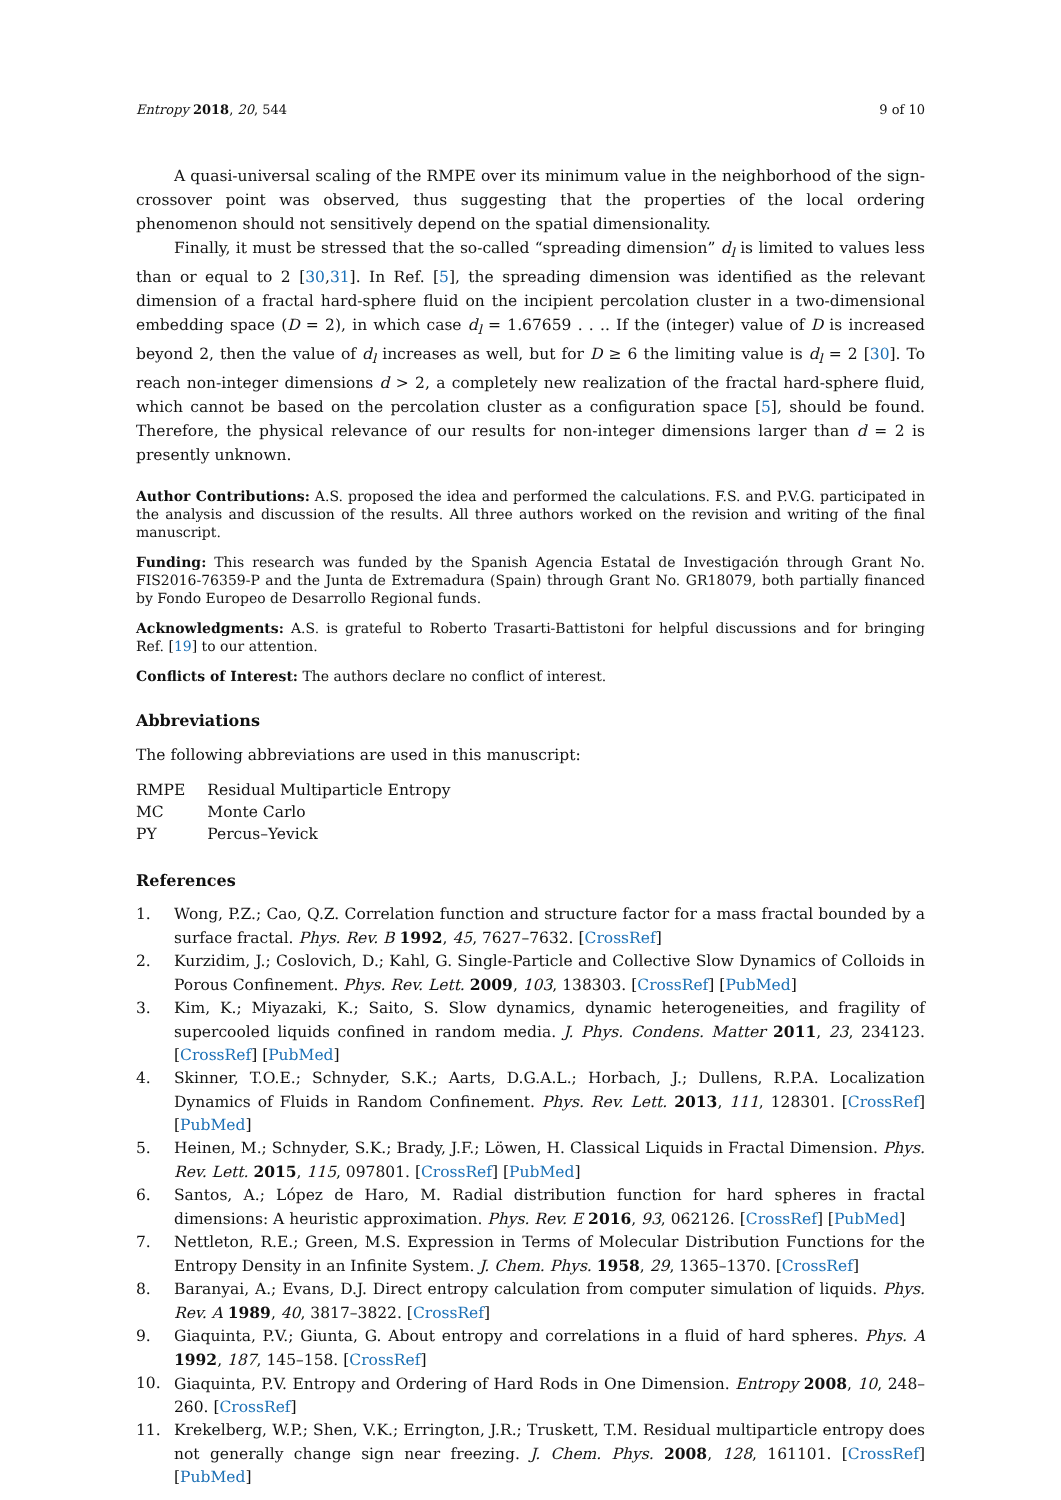Entropy 2018, 20, 544 9 of 10
A quasi-universal scaling of the RMPE over its minimum value in the neighborhood of the sign-crossover point was observed, thus suggesting that the properties of the local ordering phenomenon should not sensitively depend on the spatial dimensionality.
Finally, it must be stressed that the so-called “spreading dimension” d<sub>l</sub> is limited to values less than or equal to 2 [30,31]. In Ref. [5], the spreading dimension was identified as the relevant dimension of a fractal hard-sphere fluid on the incipient percolation cluster in a two-dimensional embedding space (D = 2), in which case d<sub>l</sub> = 1.67659 . . .. If the (integer) value of D is increased beyond 2, then the value of d<sub>l</sub> increases as well, but for D ≥ 6 the limiting value is d<sub>l</sub> = 2 [30]. To reach non-integer dimensions d > 2, a completely new realization of the fractal hard-sphere fluid, which cannot be based on the percolation cluster as a configuration space [5], should be found. Therefore, the physical relevance of our results for non-integer dimensions larger than d = 2 is presently unknown.
Author Contributions: A.S. proposed the idea and performed the calculations. F.S. and P.V.G. participated in the analysis and discussion of the results. All three authors worked on the revision and writing of the final manuscript.
Funding: This research was funded by the Spanish Agencia Estatal de Investigación through Grant No. FIS2016-76359-P and the Junta de Extremadura (Spain) through Grant No. GR18079, both partially financed by Fondo Europeo de Desarrollo Regional funds.
Acknowledgments: A.S. is grateful to Roberto Trasarti-Battistoni for helpful discussions and for bringing Ref. [19] to our attention.
Conflicts of Interest: The authors declare no conflict of interest.
Abbreviations
The following abbreviations are used in this manuscript:
| RMPE | Residual Multiparticle Entropy |
| MC | Monte Carlo |
| PY | Percus–Yevick |
References
1. Wong, P.Z.; Cao, Q.Z. Correlation function and structure factor for a mass fractal bounded by a surface fractal. Phys. Rev. B 1992, 45, 7627–7632. [CrossRef]
2. Kurzidim, J.; Coslovich, D.; Kahl, G. Single-Particle and Collective Slow Dynamics of Colloids in Porous Confinement. Phys. Rev. Lett. 2009, 103, 138303. [CrossRef] [PubMed]
3. Kim, K.; Miyazaki, K.; Saito, S. Slow dynamics, dynamic heterogeneities, and fragility of supercooled liquids confined in random media. J. Phys. Condens. Matter 2011, 23, 234123. [CrossRef] [PubMed]
4. Skinner, T.O.E.; Schnyder, S.K.; Aarts, D.G.A.L.; Horbach, J.; Dullens, R.P.A. Localization Dynamics of Fluids in Random Confinement. Phys. Rev. Lett. 2013, 111, 128301. [CrossRef] [PubMed]
5. Heinen, M.; Schnyder, S.K.; Brady, J.F.; Löwen, H. Classical Liquids in Fractal Dimension. Phys. Rev. Lett. 2015, 115, 097801. [CrossRef] [PubMed]
6. Santos, A.; López de Haro, M. Radial distribution function for hard spheres in fractal dimensions: A heuristic approximation. Phys. Rev. E 2016, 93, 062126. [CrossRef] [PubMed]
7. Nettleton, R.E.; Green, M.S. Expression in Terms of Molecular Distribution Functions for the Entropy Density in an Infinite System. J. Chem. Phys. 1958, 29, 1365–1370. [CrossRef]
8. Baranyai, A.; Evans, D.J. Direct entropy calculation from computer simulation of liquids. Phys. Rev. A 1989, 40, 3817–3822. [CrossRef]
9. Giaquinta, P.V.; Giunta, G. About entropy and correlations in a fluid of hard spheres. Phys. A 1992, 187, 145–158. [CrossRef]
10. Giaquinta, P.V. Entropy and Ordering of Hard Rods in One Dimension. Entropy 2008, 10, 248–260. [CrossRef]
11. Krekelberg, W.P.; Shen, V.K.; Errington, J.R.; Truskett, T.M. Residual multiparticle entropy does not generally change sign near freezing. J. Chem. Phys. 2008, 128, 161101. [CrossRef] [PubMed]